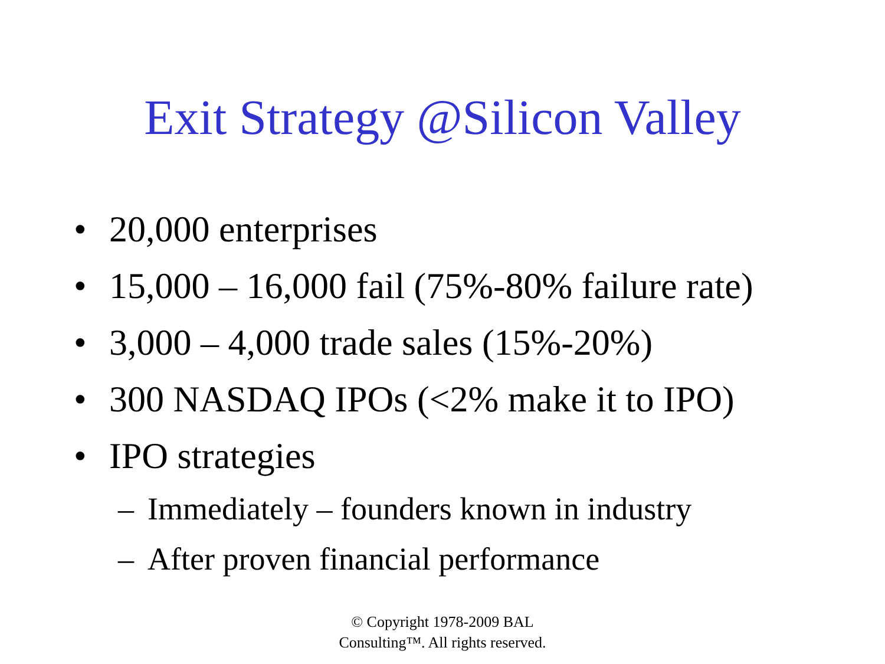Exit Strategy @Silicon Valley
• 20,000 enterprises
• 15,000 – 16,000 fail (75%-80% failure rate)
• 3,000 – 4,000 trade sales (15%-20%)
• 300 NASDAQ IPOs (<2% make it to IPO)
• IPO strategies
– Immediately – founders known in industry
– After proven financial performance
© Copyright 1978-2009 BAL
Consulting™. All rights reserved.